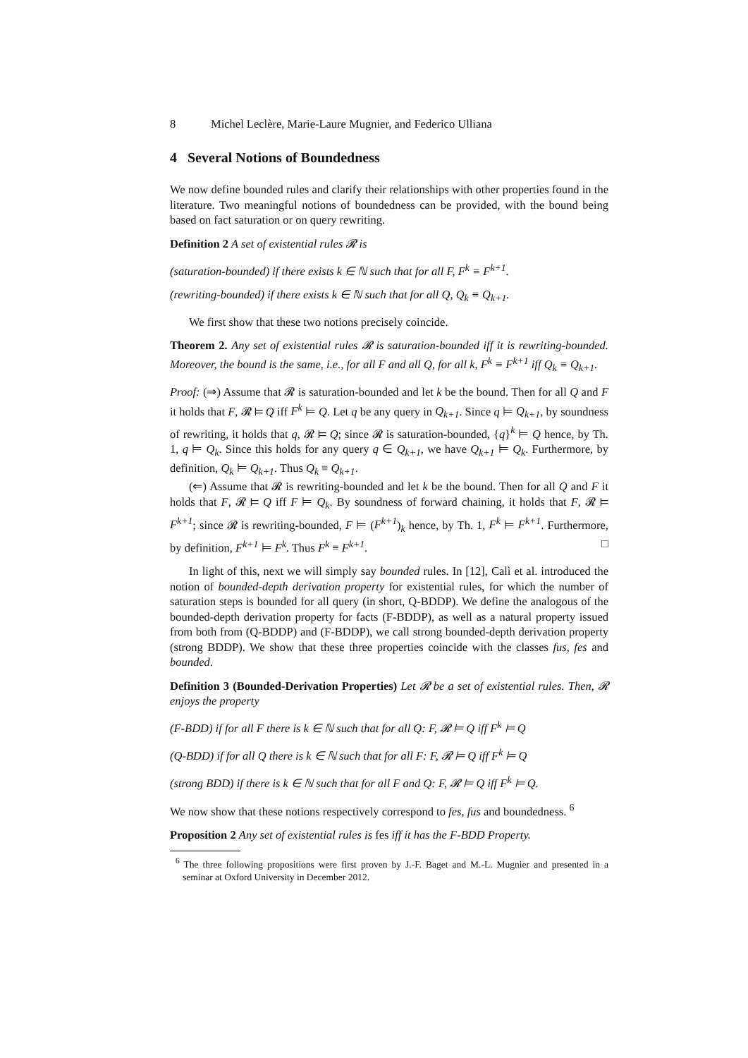8 Michel Leclère, Marie-Laure Mugnier, and Federico Ulliana
4 Several Notions of Boundedness
We now define bounded rules and clarify their relationships with other properties found in the literature. Two meaningful notions of boundedness can be provided, with the bound being based on fact saturation or on query rewriting.
Definition 2 A set of existential rules 𝓡 is
(saturation-bounded) if there exists k ∈ ℕ such that for all F, F<sup>k</sup> ≡ F<sup>k+1</sup>.
(rewriting-bounded) if there exists k ∈ ℕ such that for all Q, Q<sub>k</sub> ≡ Q<sub>k+1</sub>.
We first show that these two notions precisely coincide.
Theorem 2. Any set of existential rules 𝓡 is saturation-bounded iff it is rewriting-bounded. Moreover, the bound is the same, i.e., for all F and all Q, for all k, F<sup>k</sup> ≡ F<sup>k+1</sup> iff Q<sub>k</sub> ≡ Q<sub>k+1</sub>.
Proof: (⇒) Assume that 𝓡 is saturation-bounded and let k be the bound. Then for all Q and F it holds that F, 𝓡 ⊨ Q iff F<sup>k</sup> ⊨ Q. Let q be any query in Q<sub>k+1</sub>. Since q ⊨ Q<sub>k+1</sub>, by soundness of rewriting, it holds that q, 𝓡 ⊨ Q; since 𝓡 is saturation-bounded, {q}<sup>k</sup> ⊨ Q hence, by Th. 1, q ⊨ Q<sub>k</sub>. Since this holds for any query q ∈ Q<sub>k+1</sub>, we have Q<sub>k+1</sub> ⊨ Q<sub>k</sub>. Furthermore, by definition, Q<sub>k</sub> ⊨ Q<sub>k+1</sub>. Thus Q<sub>k</sub> ≡ Q<sub>k+1</sub>.
(⇐) Assume that 𝓡 is rewriting-bounded and let k be the bound. Then for all Q and F it holds that F, 𝓡 ⊨ Q iff F ⊨ Q<sub>k</sub>. By soundness of forward chaining, it holds that F, 𝓡 ⊨ F<sup>k+1</sup>; since 𝓡 is rewriting-bounded, F ⊨ (F<sup>k+1</sup>)<sub>k</sub> hence, by Th. 1, F<sup>k</sup> ⊨ F<sup>k+1</sup>. Furthermore, by definition, F<sup>k+1</sup> ⊨ F<sup>k</sup>. Thus F<sup>k</sup> ≡ F<sup>k+1</sup>. □
In light of this, next we will simply say bounded rules. In [12], Calì et al. introduced the notion of bounded-depth derivation property for existential rules, for which the number of saturation steps is bounded for all query (in short, Q-BDDP). We define the analogous of the bounded-depth derivation property for facts (F-BDDP), as well as a natural property issued from both from (Q-BDDP) and (F-BDDP), we call strong bounded-depth derivation property (strong BDDP). We show that these three properties coincide with the classes fus, fes and bounded.
Definition 3 (Bounded-Derivation Properties) Let 𝓡 be a set of existential rules. Then, 𝓡 enjoys the property
(F-BDD) if for all F there is k ∈ ℕ such that for all Q: F, 𝓡 ⊨ Q iff F<sup>k</sup> ⊨ Q
(Q-BDD) if for all Q there is k ∈ ℕ such that for all F: F, 𝓡 ⊨ Q iff F<sup>k</sup> ⊨ Q
(strong BDD) if there is k ∈ ℕ such that for all F and Q: F, 𝓡 ⊨ Q iff F<sup>k</sup> ⊨ Q.
We now show that these notions respectively correspond to fes, fus and boundedness. <sup>6</sup>
Proposition 2 Any set of existential rules is fes iff it has the F-BDD Property.
<sup>6</sup> The three following propositions were first proven by J.-F. Baget and M.-L. Mugnier and presented in a seminar at Oxford University in December 2012.